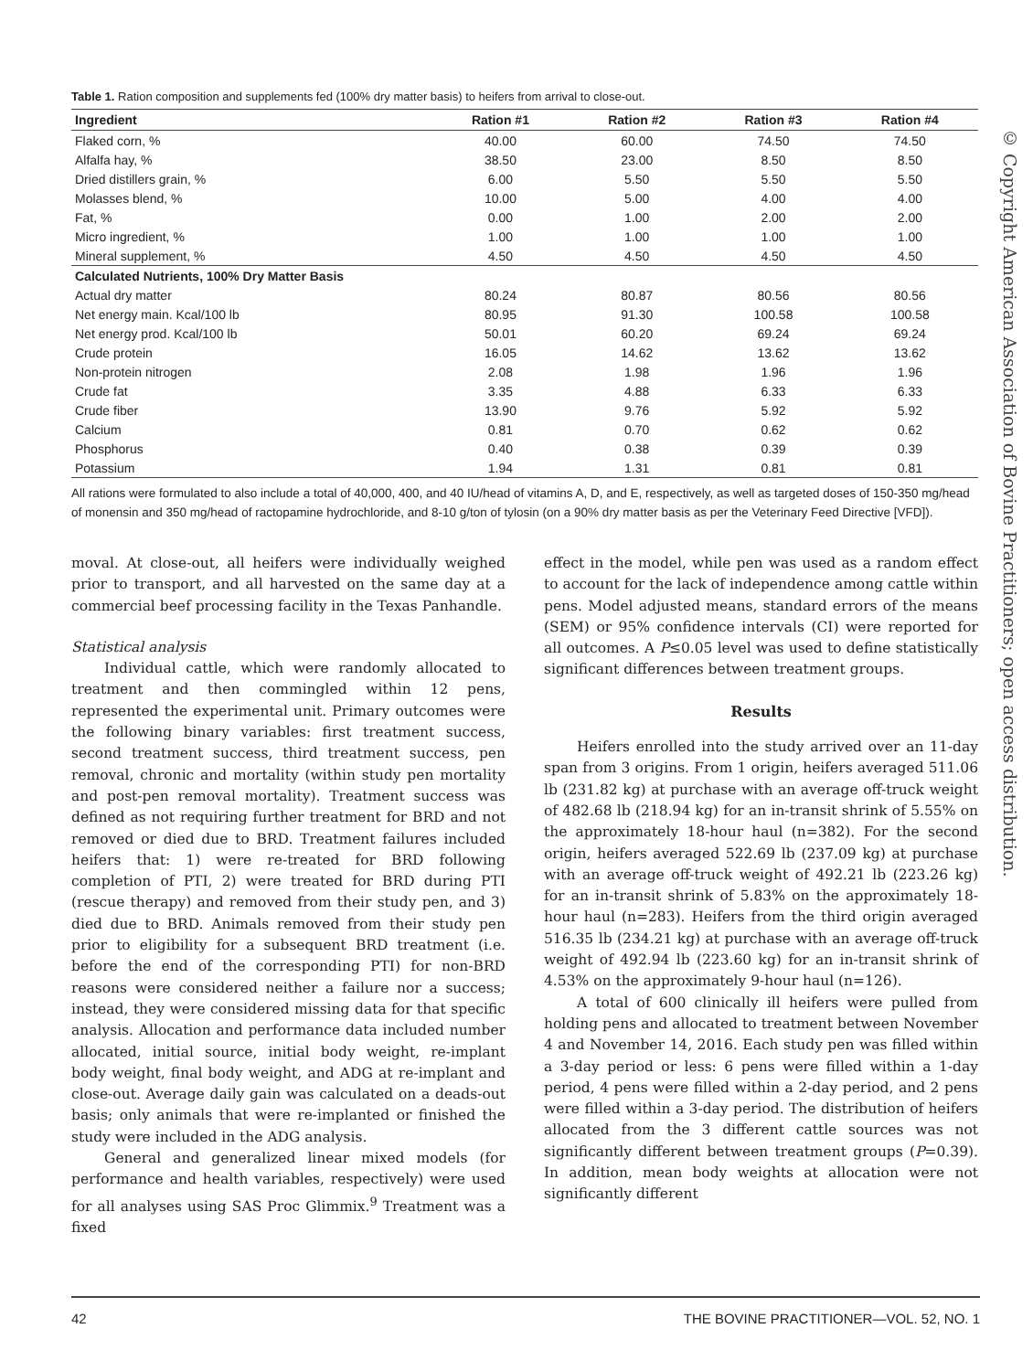Table 1. Ration composition and supplements fed (100% dry matter basis) to heifers from arrival to close-out.
| Ingredient | Ration #1 | Ration #2 | Ration #3 | Ration #4 |
| --- | --- | --- | --- | --- |
| Flaked corn, % | 40.00 | 60.00 | 74.50 | 74.50 |
| Alfalfa hay, % | 38.50 | 23.00 | 8.50 | 8.50 |
| Dried distillers grain, % | 6.00 | 5.50 | 5.50 | 5.50 |
| Molasses blend, % | 10.00 | 5.00 | 4.00 | 4.00 |
| Fat, % | 0.00 | 1.00 | 2.00 | 2.00 |
| Micro ingredient, % | 1.00 | 1.00 | 1.00 | 1.00 |
| Mineral supplement, % | 4.50 | 4.50 | 4.50 | 4.50 |
| Calculated Nutrients, 100% Dry Matter Basis | | | | |
| Actual dry matter | 80.24 | 80.87 | 80.56 | 80.56 |
| Net energy main. Kcal/100 lb | 80.95 | 91.30 | 100.58 | 100.58 |
| Net energy prod. Kcal/100 lb | 50.01 | 60.20 | 69.24 | 69.24 |
| Crude protein | 16.05 | 14.62 | 13.62 | 13.62 |
| Non-protein nitrogen | 2.08 | 1.98 | 1.96 | 1.96 |
| Crude fat | 3.35 | 4.88 | 6.33 | 6.33 |
| Crude fiber | 13.90 | 9.76 | 5.92 | 5.92 |
| Calcium | 0.81 | 0.70 | 0.62 | 0.62 |
| Phosphorus | 0.40 | 0.38 | 0.39 | 0.39 |
| Potassium | 1.94 | 1.31 | 0.81 | 0.81 |
All rations were formulated to also include a total of 40,000, 400, and 40 IU/head of vitamins A, D, and E, respectively, as well as targeted doses of 150-350 mg/head of monensin and 350 mg/head of ractopamine hydrochloride, and 8-10 g/ton of tylosin (on a 90% dry matter basis as per the Veterinary Feed Directive [VFD]).
moval. At close-out, all heifers were individually weighed prior to transport, and all harvested on the same day at a commercial beef processing facility in the Texas Panhandle.
Statistical analysis
Individual cattle, which were randomly allocated to treatment and then commingled within 12 pens, represented the experimental unit. Primary outcomes were the following binary variables: first treatment success, second treatment success, third treatment success, pen removal, chronic and mortality (within study pen mortality and post-pen removal mortality). Treatment success was defined as not requiring further treatment for BRD and not removed or died due to BRD. Treatment failures included heifers that: 1) were re-treated for BRD following completion of PTI, 2) were treated for BRD during PTI (rescue therapy) and removed from their study pen, and 3) died due to BRD. Animals removed from their study pen prior to eligibility for a subsequent BRD treatment (i.e. before the end of the corresponding PTI) for non-BRD reasons were considered neither a failure nor a success; instead, they were considered missing data for that specific analysis. Allocation and performance data included number allocated, initial source, initial body weight, re-implant body weight, final body weight, and ADG at re-implant and close-out. Average daily gain was calculated on a deads-out basis; only animals that were re-implanted or finished the study were included in the ADG analysis.
General and generalized linear mixed models (for performance and health variables, respectively) were used for all analyses using SAS Proc Glimmix.<sup>9</sup> Treatment was a fixed
effect in the model, while pen was used as a random effect to account for the lack of independence among cattle within pens. Model adjusted means, standard errors of the means (SEM) or 95% confidence intervals (CI) were reported for all outcomes. A P≤0.05 level was used to define statistically significant differences between treatment groups.
Results
Heifers enrolled into the study arrived over an 11-day span from 3 origins. From 1 origin, heifers averaged 511.06 lb (231.82 kg) at purchase with an average off-truck weight of 482.68 lb (218.94 kg) for an in-transit shrink of 5.55% on the approximately 18-hour haul (n=382). For the second origin, heifers averaged 522.69 lb (237.09 kg) at purchase with an average off-truck weight of 492.21 lb (223.26 kg) for an in-transit shrink of 5.83% on the approximately 18-hour haul (n=283). Heifers from the third origin averaged 516.35 lb (234.21 kg) at purchase with an average off-truck weight of 492.94 lb (223.60 kg) for an in-transit shrink of 4.53% on the approximately 9-hour haul (n=126).
A total of 600 clinically ill heifers were pulled from holding pens and allocated to treatment between November 4 and November 14, 2016. Each study pen was filled within a 3-day period or less: 6 pens were filled within a 1-day period, 4 pens were filled within a 2-day period, and 2 pens were filled within a 3-day period. The distribution of heifers allocated from the 3 different cattle sources was not significantly different between treatment groups (P=0.39). In addition, mean body weights at allocation were not significantly different
© Copyright American Association of Bovine Practitioners; open access distribution.
42 THE BOVINE PRACTITIONER—VOL. 52, NO. 1